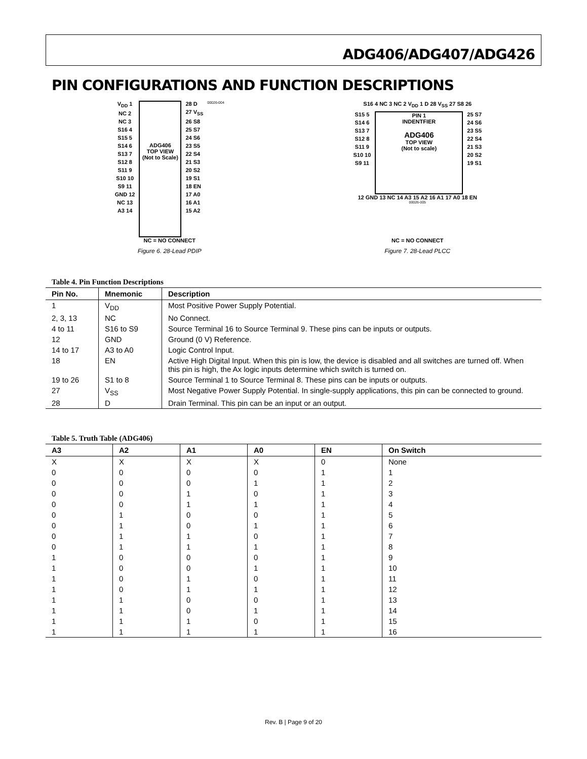ADG406/ADG407/ADG426
PIN CONFIGURATIONS AND FUNCTION DESCRIPTIONS
V<sub>DD</sub> 1
NC 2
NC 3
S16 4
S15 5
S14 6
S13 7
S12 8
S11 9
S10 10
S9 11
GND 12
NC 13
A3 14
ADG406
TOP VIEW
(Not to Scale)
28 D
27 V<sub>SS</sub>
26 S8
25 S7
24 S6
23 S5
22 S4
21 S3
20 S2
19 S1
18 EN
17 A0
16 A1
15 A2
00026-004
NC = NO CONNECT
Figure 6. 28-Lead PDIP
S16 4 NC 3 NC 2 V<sub>DD</sub> 1 D 28 V<sub>SS</sub> 27 S8 26
S15 5
S14 6
S13 7
S12 8
S11 9
S10 10
S9 11
PIN 1
INDENTFIER
ADG406
TOP VIEW
(Not to scale)
25 S7
24 S6
23 S5
22 S4
21 S3
20 S2
19 S1
12 GND 13 NC 14 A3 15 A2 16 A1 17 A0 18 EN
00026-005
NC = NO CONNECT
Figure 7. 28-Lead PLCC
Table 4. Pin Function Descriptions
| Pin No. | Mnemonic | Description |
| --- | --- | --- |
| 1 | V<sub>DD</sub> | Most Positive Power Supply Potential. |
| 2, 3, 13 | NC | No Connect. |
| 4 to 11 | S16 to S9 | Source Terminal 16 to Source Terminal 9. These pins can be inputs or outputs. |
| 12 | GND | Ground (0 V) Reference. |
| 14 to 17 | A3 to A0 | Logic Control Input. |
| 18 | EN | Active High Digital Input. When this pin is low, the device is disabled and all switches are turned off. When this pin is high, the Ax logic inputs determine which switch is turned on. |
| 19 to 26 | S1 to 8 | Source Terminal 1 to Source Terminal 8. These pins can be inputs or outputs. |
| 27 | V<sub>SS</sub> | Most Negative Power Supply Potential. In single-supply applications, this pin can be connected to ground. |
| 28 | D | Drain Terminal. This pin can be an input or an output. |
Table 5. Truth Table (ADG406)
| A3 | A2 | A1 | A0 | EN | On Switch |
| --- | --- | --- | --- | --- | --- |
| X | X | X | X | 0 | None |
| 0 | 0 | 0 | 0 | 1 | 1 |
| 0 | 0 | 0 | 1 | 1 | 2 |
| 0 | 0 | 1 | 0 | 1 | 3 |
| 0 | 0 | 1 | 1 | 1 | 4 |
| 0 | 1 | 0 | 0 | 1 | 5 |
| 0 | 1 | 0 | 1 | 1 | 6 |
| 0 | 1 | 1 | 0 | 1 | 7 |
| 0 | 1 | 1 | 1 | 1 | 8 |
| 1 | 0 | 0 | 0 | 1 | 9 |
| 1 | 0 | 0 | 1 | 1 | 10 |
| 1 | 0 | 1 | 0 | 1 | 11 |
| 1 | 0 | 1 | 1 | 1 | 12 |
| 1 | 1 | 0 | 0 | 1 | 13 |
| 1 | 1 | 0 | 1 | 1 | 14 |
| 1 | 1 | 1 | 0 | 1 | 15 |
| 1 | 1 | 1 | 1 | 1 | 16 |
Rev. B | Page 9 of 20